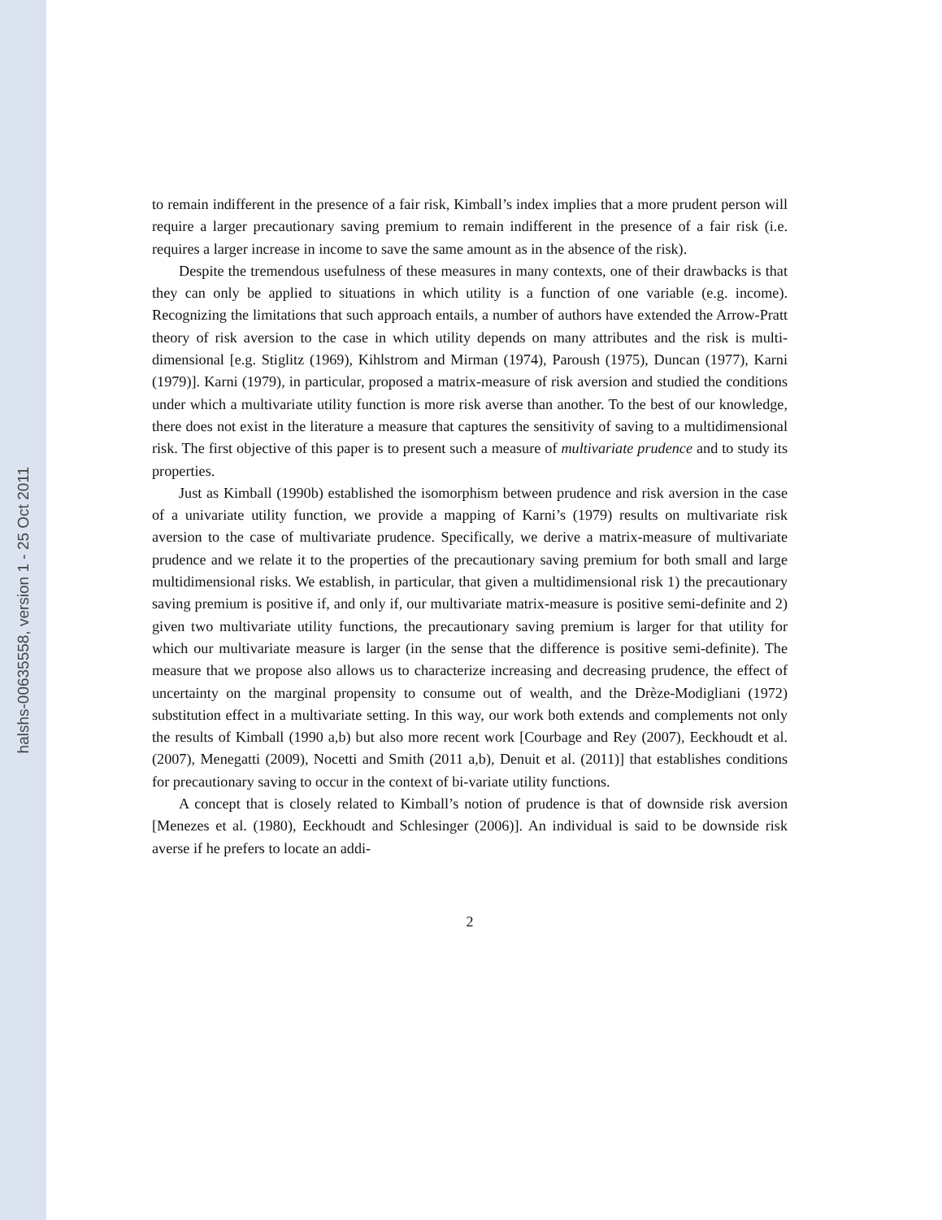halshs-00635558, version 1 - 25 Oct 2011
to remain indifferent in the presence of a fair risk, Kimball’s index implies that a more prudent person will require a larger precautionary saving premium to remain indifferent in the presence of a fair risk (i.e. requires a larger increase in income to save the same amount as in the absence of the risk).
Despite the tremendous usefulness of these measures in many contexts, one of their drawbacks is that they can only be applied to situations in which utility is a function of one variable (e.g. income). Recognizing the limitations that such approach entails, a number of authors have extended the Arrow-Pratt theory of risk aversion to the case in which utility depends on many attributes and the risk is multi-dimensional [e.g. Stiglitz (1969), Kihlstrom and Mirman (1974), Paroush (1975), Duncan (1977), Karni (1979)]. Karni (1979), in particular, proposed a matrix-measure of risk aversion and studied the conditions under which a multivariate utility function is more risk averse than another. To the best of our knowledge, there does not exist in the literature a measure that captures the sensitivity of saving to a multidimensional risk. The first objective of this paper is to present such a measure of multivariate prudence and to study its properties.
Just as Kimball (1990b) established the isomorphism between prudence and risk aversion in the case of a univariate utility function, we provide a mapping of Karni’s (1979) results on multivariate risk aversion to the case of multivariate prudence. Specifically, we derive a matrix-measure of multivariate prudence and we relate it to the properties of the precautionary saving premium for both small and large multidimensional risks. We establish, in particular, that given a multidimensional risk 1) the precautionary saving premium is positive if, and only if, our multivariate matrix-measure is positive semi-definite and 2) given two multivariate utility functions, the precautionary saving premium is larger for that utility for which our multivariate measure is larger (in the sense that the difference is positive semi-definite). The measure that we propose also allows us to characterize increasing and decreasing prudence, the effect of uncertainty on the marginal propensity to consume out of wealth, and the Drèze-Modigliani (1972) substitution effect in a multivariate setting. In this way, our work both extends and complements not only the results of Kimball (1990 a,b) but also more recent work [Courbage and Rey (2007), Eeckhoudt et al. (2007), Menegatti (2009), Nocetti and Smith (2011 a,b), Denuit et al. (2011)] that establishes conditions for precautionary saving to occur in the context of bi-variate utility functions.
A concept that is closely related to Kimball’s notion of prudence is that of downside risk aversion [Menezes et al. (1980), Eeckhoudt and Schlesinger (2006)]. An individual is said to be downside risk averse if he prefers to locate an addi-
2